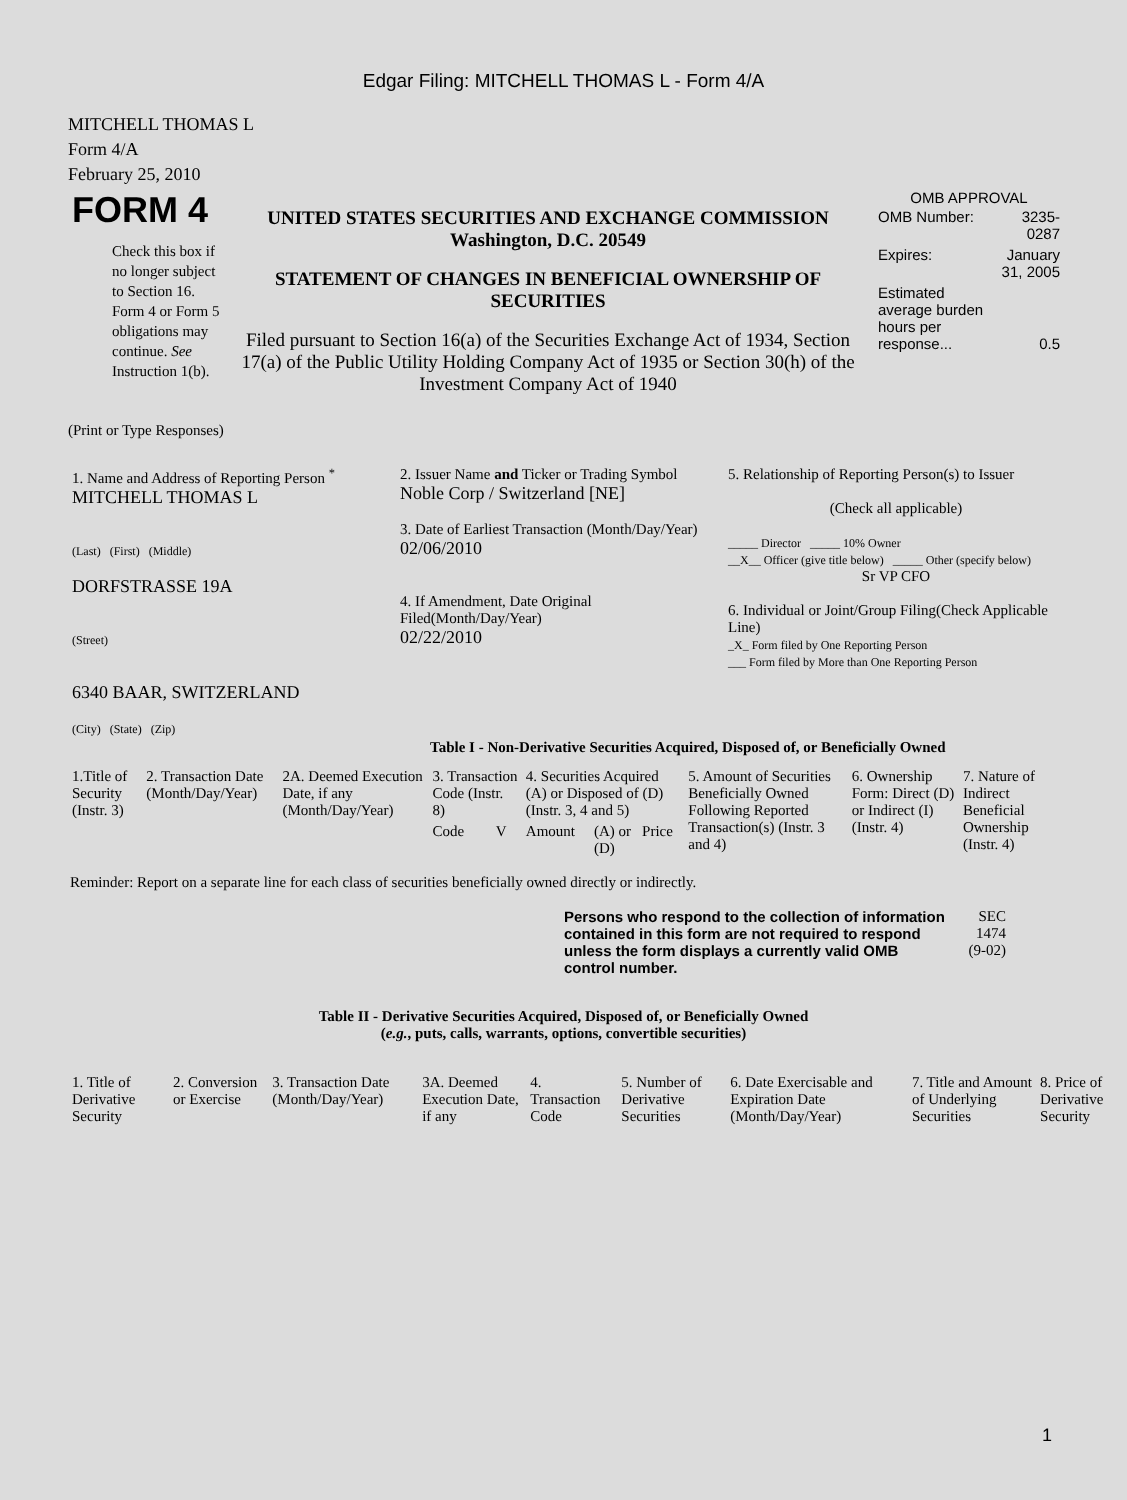Edgar Filing: MITCHELL THOMAS L - Form 4/A
MITCHELL THOMAS L
Form 4/A
February 25, 2010
| FORM 4 Check this box if no longer subject to Section 16. Form 4 or Form 5 obligations may continue. See Instruction 1(b). | UNITED STATES SECURITIES AND EXCHANGE COMMISSION Washington, D.C. 20549 STATEMENT OF CHANGES IN BENEFICIAL OWNERSHIP OF SECURITIES Filed pursuant to Section 16(a) of the Securities Exchange Act of 1934, Section 17(a) of the Public Utility Holding Company Act of 1935 or Section 30(h) of the Investment Company Act of 1940 | OMB APPROVAL / OMB Number: / 3235-0287 / / Expires: / January 31, 2005 / / Estimated average burden hours per response... / 0.5 / |
(Print or Type Responses)
| 1. Name and Address of Reporting Person <sup>*</sup> MITCHELL THOMAS L (Last) (First) (Middle) DORFSTRASSE 19A (Street) 6340 BAAR, SWITZERLAND (City) (State) (Zip) | 2. Issuer Name and Ticker or Trading Symbol Noble Corp / Switzerland [NE] 3. Date of Earliest Transaction (Month/Day/Year) 02/06/2010 4. If Amendment, Date Original Filed(Month/Day/Year) 02/22/2010 | 5. Relationship of Reporting Person(s) to Issuer (Check all applicable) _____ Director _____ 10% Owner __X__ Officer (give title below) _____ Other (specify below) Sr VP CFO 6. Individual or Joint/Group Filing(Check Applicable Line) _X_ Form filed by One Reporting Person ___ Form filed by More than One Reporting Person |
Table I - Non-Derivative Securities Acquired, Disposed of, or Beneficially Owned
| 1.Title of Security (Instr. 3) | 2. Transaction Date (Month/Day/Year) | 2A. Deemed Execution Date, if any (Month/Day/Year) | 3. Transaction Code (Instr. 8) | | 4. Securities Acquired (A) or Disposed of (D) (Instr. 3, 4 and 5) | | | 5. Amount of Securities Beneficially Owned Following Reported Transaction(s) (Instr. 3 and 4) | 6. Ownership Form: Direct (D) or Indirect (I) (Instr. 4) | 7. Nature of Indirect Beneficial Ownership (Instr. 4) |
| --- | --- | --- | --- | --- | --- | --- | --- | --- | --- | --- |
| | | | Code | V | Amount | (A) or (D) | Price | | | |
Reminder: Report on a separate line for each class of securities beneficially owned directly or indirectly.
| Persons who respond to the collection of information contained in this form are not required to respond unless the form displays a currently valid OMB control number. | SEC 1474 (9-02) |
Table II - Derivative Securities Acquired, Disposed of, or Beneficially Owned
(e.g., puts, calls, warrants, options, convertible securities)
| 1. Title of Derivative Security | 2. Conversion or Exercise | 3. Transaction Date (Month/Day/Year) | 3A. Deemed Execution Date, if any | 4. Transaction Code | 5. Number of Derivative Securities | 6. Date Exercisable and Expiration Date (Month/Day/Year) | 7. Title and Amount of Underlying Securities | 8. Price of Derivative Security |
| --- | --- | --- | --- | --- | --- | --- | --- | --- |
1